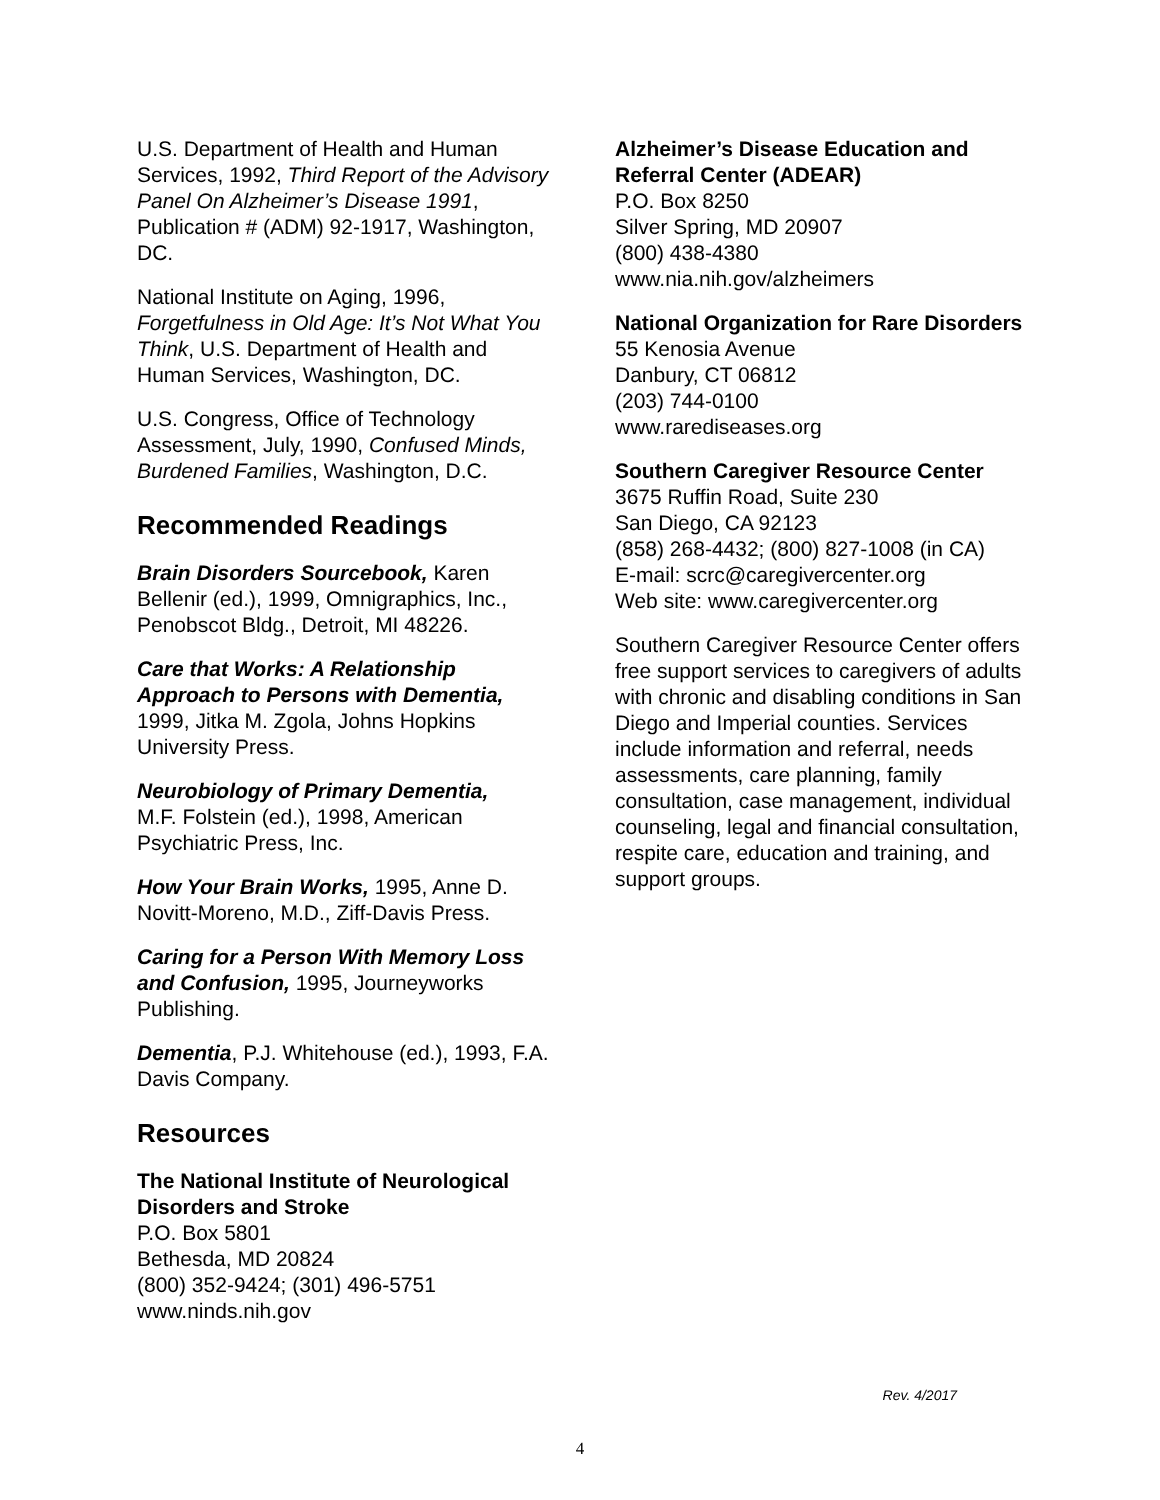U.S. Department of Health and Human Services, 1992, Third Report of the Advisory Panel On Alzheimer’s Disease 1991, Publication # (ADM) 92-1917, Washington, DC.
National Institute on Aging, 1996, Forgetfulness in Old Age: It’s Not What You Think, U.S. Department of Health and Human Services, Washington, DC.
U.S. Congress, Office of Technology Assessment, July, 1990, Confused Minds, Burdened Families, Washington, D.C.
Recommended Readings
Brain Disorders Sourcebook, Karen Bellenir (ed.), 1999, Omnigraphics, Inc., Penobscot Bldg., Detroit, MI 48226.
Care that Works: A Relationship Approach to Persons with Dementia,
1999, Jitka M. Zgola, Johns Hopkins University Press.
Neurobiology of Primary Dementia,
M.F. Folstein (ed.), 1998, American Psychiatric Press, Inc.
How Your Brain Works, 1995, Anne D. Novitt-Moreno, M.D., Ziff-Davis Press.
Caring for a Person With Memory Loss and Confusion, 1995, Journeyworks Publishing.
Dementia, P.J. Whitehouse (ed.), 1993, F.A. Davis Company.
Resources
The National Institute of Neurological Disorders and Stroke
P.O. Box 5801
Bethesda, MD 20824
(800) 352-9424; (301) 496-5751
www.ninds.nih.gov
Alzheimer’s Disease Education and Referral Center (ADEAR)
P.O. Box 8250
Silver Spring, MD 20907
(800) 438-4380
www.nia.nih.gov/alzheimers
National Organization for Rare Disorders
55 Kenosia Avenue
Danbury, CT 06812
(203) 744-0100
www.rarediseases.org
Southern Caregiver Resource Center
3675 Ruffin Road, Suite 230
San Diego, CA 92123
(858) 268-4432; (800) 827-1008 (in CA)
E-mail: scrc@caregivercenter.org
Web site: www.caregivercenter.org
Southern Caregiver Resource Center offers free support services to caregivers of adults with chronic and disabling conditions in San Diego and Imperial counties. Services include information and referral, needs assessments, care planning, family consultation, case management, individual counseling, legal and financial consultation, respite care, education and training, and support groups.
Rev. 4/2017
4